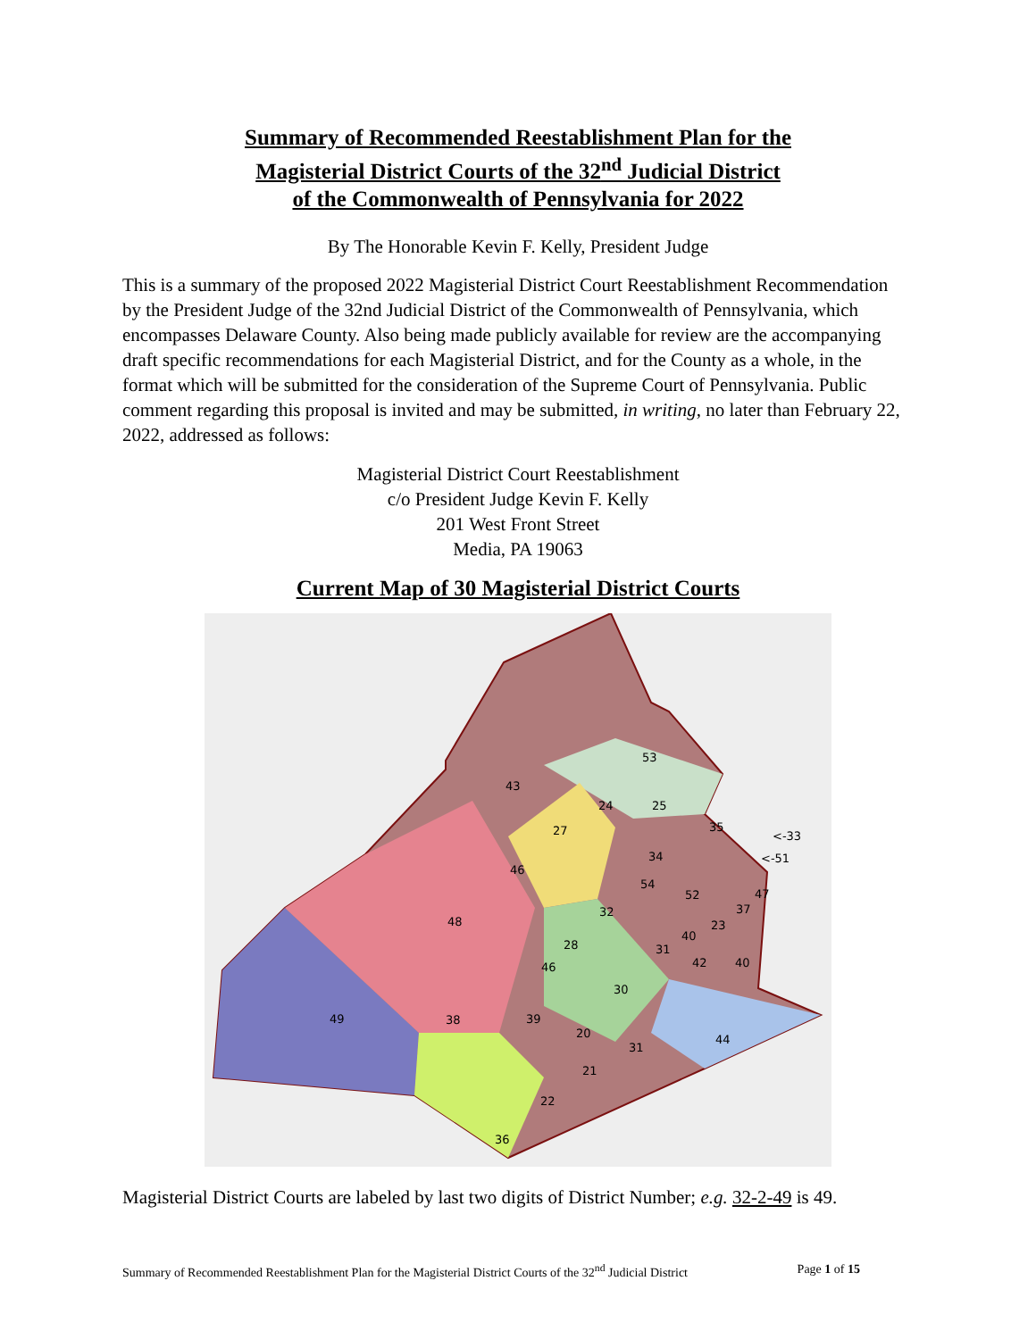Summary of Recommended Reestablishment Plan for the
Magisterial District Courts of the 32<sup>nd</sup> Judicial District
of the Commonwealth of Pennsylvania for 2022
By The Honorable Kevin F. Kelly, President Judge
This is a summary of the proposed 2022 Magisterial District Court Reestablishment Recommendation by the President Judge of the 32nd Judicial District of the Commonwealth of Pennsylvania, which encompasses Delaware County. Also being made publicly available for review are the accompanying draft specific recommendations for each Magisterial District, and for the County as a whole, in the format which will be submitted for the consideration of the Supreme Court of Pennsylvania. Public comment regarding this proposal is invited and may be submitted, in writing, no later than February 22, 2022, addressed as follows:
Magisterial District Court Reestablishment
c/o President Judge Kevin F. Kelly
201 West Front Street
Media, PA 19063
Current Map of 30 Magisterial District Courts
49
48
43
53
27
46
38
28
39
20
21
22
36
31
44
24
25
35
34
54
32
52
47
37
23
40
31
42
40
30
46
<-33
<-51
Magisterial District Courts are labeled by last two digits of District Number; e.g. 32-2-49 is 49.
Summary of Recommended Reestablishment Plan for the Magisterial District Courts of the 32<sup>nd</sup> Judicial District Page 1 of 15